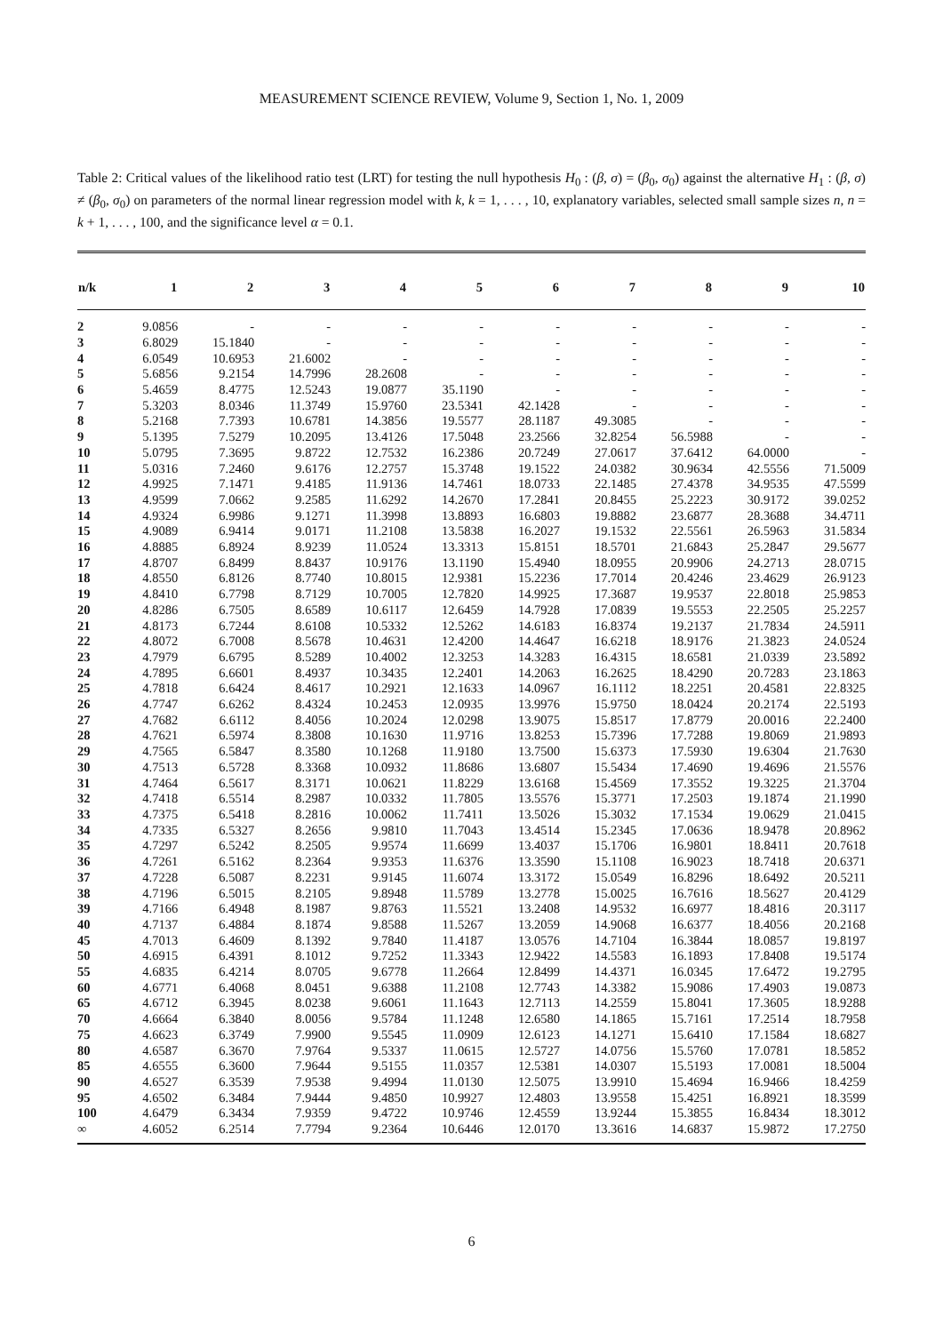MEASUREMENT SCIENCE REVIEW, Volume 9, Section 1, No. 1, 2009
Table 2: Critical values of the likelihood ratio test (LRT) for testing the null hypothesis H<sub>0</sub> : (β, σ) = (β<sub>0</sub>, σ<sub>0</sub>) against the alternative H<sub>1</sub> : (β, σ) ≠ (β<sub>0</sub>, σ<sub>0</sub>) on parameters of the normal linear regression model with k, k = 1, . . . , 10, explanatory variables, selected small sample sizes n, n = k + 1, . . . , 100, and the significance level α = 0.1.
| n/k | 1 | 2 | 3 | 4 | 5 | 6 | 7 | 8 | 9 | 10 |
| --- | --- | --- | --- | --- | --- | --- | --- | --- | --- | --- |
| 2 | 9.0856 | - | - | - | - | - | - | - | - | - |
| 3 | 6.8029 | 15.1840 | - | - | - | - | - | - | - | - |
| 4 | 6.0549 | 10.6953 | 21.6002 | - | - | - | - | - | - | - |
| 5 | 5.6856 | 9.2154 | 14.7996 | 28.2608 | - | - | - | - | - | - |
| 6 | 5.4659 | 8.4775 | 12.5243 | 19.0877 | 35.1190 | - | - | - | - | - |
| 7 | 5.3203 | 8.0346 | 11.3749 | 15.9760 | 23.5341 | 42.1428 | - | - | - | - |
| 8 | 5.2168 | 7.7393 | 10.6781 | 14.3856 | 19.5577 | 28.1187 | 49.3085 | - | - | - |
| 9 | 5.1395 | 7.5279 | 10.2095 | 13.4126 | 17.5048 | 23.2566 | 32.8254 | 56.5988 | - | - |
| 10 | 5.0795 | 7.3695 | 9.8722 | 12.7532 | 16.2386 | 20.7249 | 27.0617 | 37.6412 | 64.0000 | - |
| 11 | 5.0316 | 7.2460 | 9.6176 | 12.2757 | 15.3748 | 19.1522 | 24.0382 | 30.9634 | 42.5556 | 71.5009 |
| 12 | 4.9925 | 7.1471 | 9.4185 | 11.9136 | 14.7461 | 18.0733 | 22.1485 | 27.4378 | 34.9535 | 47.5599 |
| 13 | 4.9599 | 7.0662 | 9.2585 | 11.6292 | 14.2670 | 17.2841 | 20.8455 | 25.2223 | 30.9172 | 39.0252 |
| 14 | 4.9324 | 6.9986 | 9.1271 | 11.3998 | 13.8893 | 16.6803 | 19.8882 | 23.6877 | 28.3688 | 34.4711 |
| 15 | 4.9089 | 6.9414 | 9.0171 | 11.2108 | 13.5838 | 16.2027 | 19.1532 | 22.5561 | 26.5963 | 31.5834 |
| 16 | 4.8885 | 6.8924 | 8.9239 | 11.0524 | 13.3313 | 15.8151 | 18.5701 | 21.6843 | 25.2847 | 29.5677 |
| 17 | 4.8707 | 6.8499 | 8.8437 | 10.9176 | 13.1190 | 15.4940 | 18.0955 | 20.9906 | 24.2713 | 28.0715 |
| 18 | 4.8550 | 6.8126 | 8.7740 | 10.8015 | 12.9381 | 15.2236 | 17.7014 | 20.4246 | 23.4629 | 26.9123 |
| 19 | 4.8410 | 6.7798 | 8.7129 | 10.7005 | 12.7820 | 14.9925 | 17.3687 | 19.9537 | 22.8018 | 25.9853 |
| 20 | 4.8286 | 6.7505 | 8.6589 | 10.6117 | 12.6459 | 14.7928 | 17.0839 | 19.5553 | 22.2505 | 25.2257 |
| 21 | 4.8173 | 6.7244 | 8.6108 | 10.5332 | 12.5262 | 14.6183 | 16.8374 | 19.2137 | 21.7834 | 24.5911 |
| 22 | 4.8072 | 6.7008 | 8.5678 | 10.4631 | 12.4200 | 14.4647 | 16.6218 | 18.9176 | 21.3823 | 24.0524 |
| 23 | 4.7979 | 6.6795 | 8.5289 | 10.4002 | 12.3253 | 14.3283 | 16.4315 | 18.6581 | 21.0339 | 23.5892 |
| 24 | 4.7895 | 6.6601 | 8.4937 | 10.3435 | 12.2401 | 14.2063 | 16.2625 | 18.4290 | 20.7283 | 23.1863 |
| 25 | 4.7818 | 6.6424 | 8.4617 | 10.2921 | 12.1633 | 14.0967 | 16.1112 | 18.2251 | 20.4581 | 22.8325 |
| 26 | 4.7747 | 6.6262 | 8.4324 | 10.2453 | 12.0935 | 13.9976 | 15.9750 | 18.0424 | 20.2174 | 22.5193 |
| 27 | 4.7682 | 6.6112 | 8.4056 | 10.2024 | 12.0298 | 13.9075 | 15.8517 | 17.8779 | 20.0016 | 22.2400 |
| 28 | 4.7621 | 6.5974 | 8.3808 | 10.1630 | 11.9716 | 13.8253 | 15.7396 | 17.7288 | 19.8069 | 21.9893 |
| 29 | 4.7565 | 6.5847 | 8.3580 | 10.1268 | 11.9180 | 13.7500 | 15.6373 | 17.5930 | 19.6304 | 21.7630 |
| 30 | 4.7513 | 6.5728 | 8.3368 | 10.0932 | 11.8686 | 13.6807 | 15.5434 | 17.4690 | 19.4696 | 21.5576 |
| 31 | 4.7464 | 6.5617 | 8.3171 | 10.0621 | 11.8229 | 13.6168 | 15.4569 | 17.3552 | 19.3225 | 21.3704 |
| 32 | 4.7418 | 6.5514 | 8.2987 | 10.0332 | 11.7805 | 13.5576 | 15.3771 | 17.2503 | 19.1874 | 21.1990 |
| 33 | 4.7375 | 6.5418 | 8.2816 | 10.0062 | 11.7411 | 13.5026 | 15.3032 | 17.1534 | 19.0629 | 21.0415 |
| 34 | 4.7335 | 6.5327 | 8.2656 | 9.9810 | 11.7043 | 13.4514 | 15.2345 | 17.0636 | 18.9478 | 20.8962 |
| 35 | 4.7297 | 6.5242 | 8.2505 | 9.9574 | 11.6699 | 13.4037 | 15.1706 | 16.9801 | 18.8411 | 20.7618 |
| 36 | 4.7261 | 6.5162 | 8.2364 | 9.9353 | 11.6376 | 13.3590 | 15.1108 | 16.9023 | 18.7418 | 20.6371 |
| 37 | 4.7228 | 6.5087 | 8.2231 | 9.9145 | 11.6074 | 13.3172 | 15.0549 | 16.8296 | 18.6492 | 20.5211 |
| 38 | 4.7196 | 6.5015 | 8.2105 | 9.8948 | 11.5789 | 13.2778 | 15.0025 | 16.7616 | 18.5627 | 20.4129 |
| 39 | 4.7166 | 6.4948 | 8.1987 | 9.8763 | 11.5521 | 13.2408 | 14.9532 | 16.6977 | 18.4816 | 20.3117 |
| 40 | 4.7137 | 6.4884 | 8.1874 | 9.8588 | 11.5267 | 13.2059 | 14.9068 | 16.6377 | 18.4056 | 20.2168 |
| 45 | 4.7013 | 6.4609 | 8.1392 | 9.7840 | 11.4187 | 13.0576 | 14.7104 | 16.3844 | 18.0857 | 19.8197 |
| 50 | 4.6915 | 6.4391 | 8.1012 | 9.7252 | 11.3343 | 12.9422 | 14.5583 | 16.1893 | 17.8408 | 19.5174 |
| 55 | 4.6835 | 6.4214 | 8.0705 | 9.6778 | 11.2664 | 12.8499 | 14.4371 | 16.0345 | 17.6472 | 19.2795 |
| 60 | 4.6771 | 6.4068 | 8.0451 | 9.6388 | 11.2108 | 12.7743 | 14.3382 | 15.9086 | 17.4903 | 19.0873 |
| 65 | 4.6712 | 6.3945 | 8.0238 | 9.6061 | 11.1643 | 12.7113 | 14.2559 | 15.8041 | 17.3605 | 18.9288 |
| 70 | 4.6664 | 6.3840 | 8.0056 | 9.5784 | 11.1248 | 12.6580 | 14.1865 | 15.7161 | 17.2514 | 18.7958 |
| 75 | 4.6623 | 6.3749 | 7.9900 | 9.5545 | 11.0909 | 12.6123 | 14.1271 | 15.6410 | 17.1584 | 18.6827 |
| 80 | 4.6587 | 6.3670 | 7.9764 | 9.5337 | 11.0615 | 12.5727 | 14.0756 | 15.5760 | 17.0781 | 18.5852 |
| 85 | 4.6555 | 6.3600 | 7.9644 | 9.5155 | 11.0357 | 12.5381 | 14.0307 | 15.5193 | 17.0081 | 18.5004 |
| 90 | 4.6527 | 6.3539 | 7.9538 | 9.4994 | 11.0130 | 12.5075 | 13.9910 | 15.4694 | 16.9466 | 18.4259 |
| 95 | 4.6502 | 6.3484 | 7.9444 | 9.4850 | 10.9927 | 12.4803 | 13.9558 | 15.4251 | 16.8921 | 18.3599 |
| 100 | 4.6479 | 6.3434 | 7.9359 | 9.4722 | 10.9746 | 12.4559 | 13.9244 | 15.3855 | 16.8434 | 18.3012 |
| ∞ | 4.6052 | 6.2514 | 7.7794 | 9.2364 | 10.6446 | 12.0170 | 13.3616 | 14.6837 | 15.9872 | 17.2750 |
6